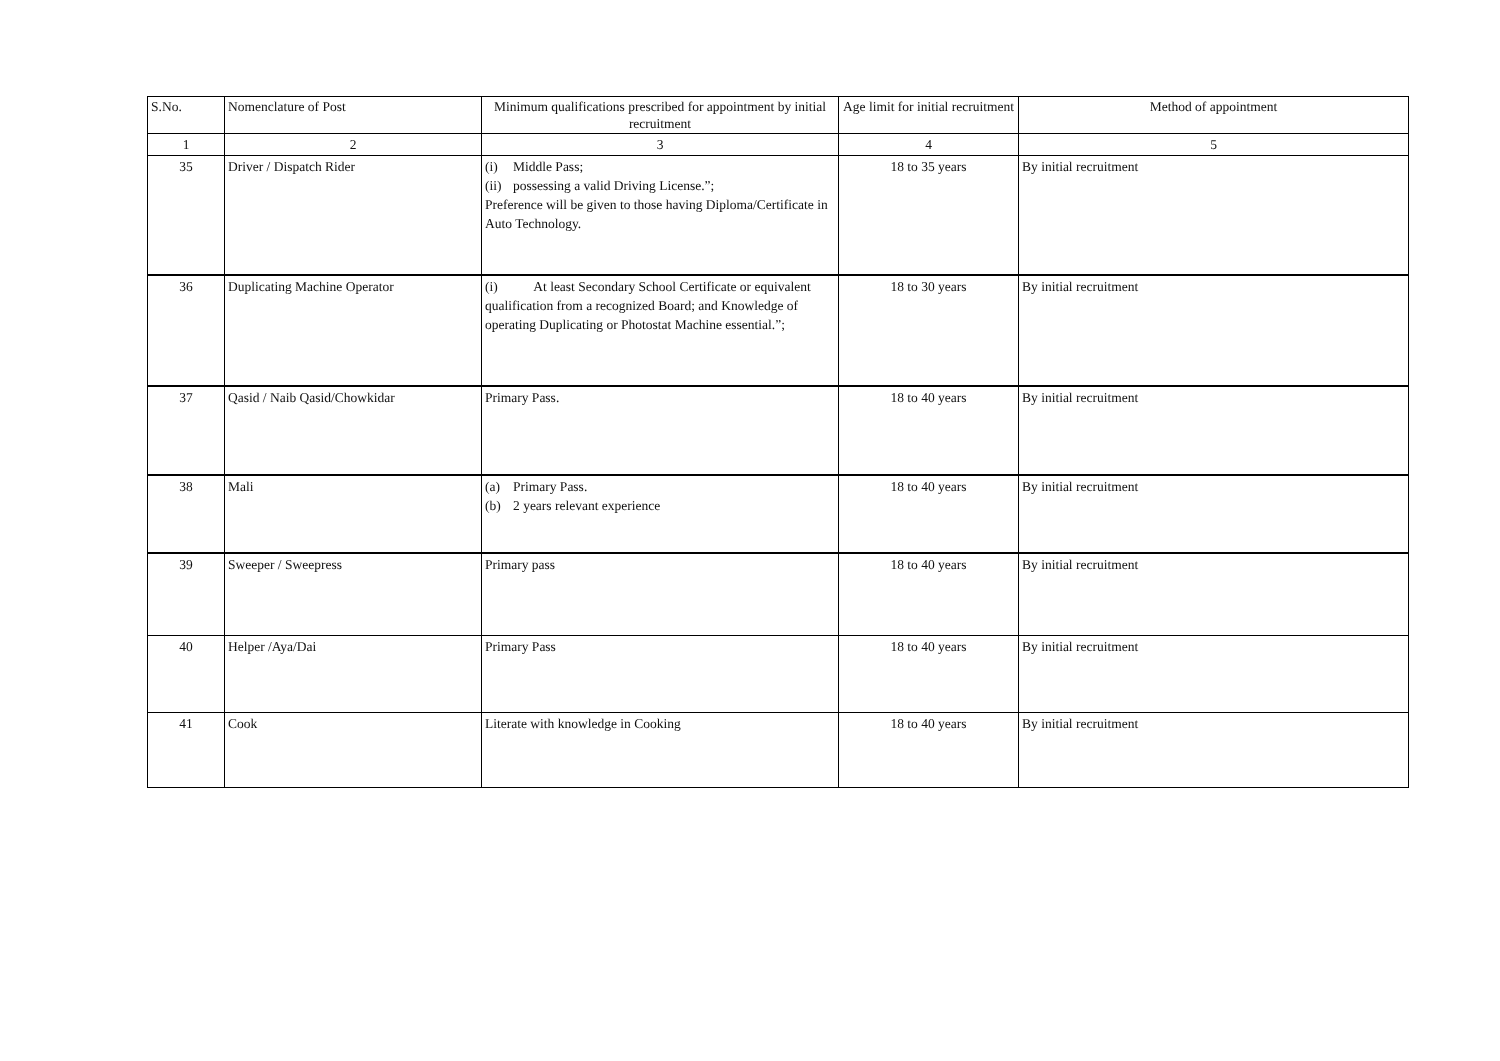| S.No. | Nomenclature of Post | Minimum qualifications prescribed for appointment by initial recruitment | Age limit for initial recruitment | Method of appointment |
| --- | --- | --- | --- | --- |
| 1 | 2 | 3 | 4 | 5 |
| 35 | Driver / Dispatch Rider | (i) Middle Pass; (ii) possessing a valid Driving License.”; Preference will be given to those having Diploma/Certificate in Auto Technology. | 18 to 35 years | By initial recruitment |
| 36 | Duplicating Machine Operator | (i) At least Secondary School Certificate or equivalent qualification from a recognized Board; and Knowledge of operating Duplicating or Photostat Machine essential.”; | 18 to 30 years | By initial recruitment |
| 37 | Qasid / Naib Qasid/Chowkidar | Primary Pass. | 18 to 40 years | By initial recruitment |
| 38 | Mali | (a) Primary Pass. (b) 2 years relevant experience | 18 to 40 years | By initial recruitment |
| 39 | Sweeper / Sweepress | Primary pass | 18 to 40 years | By initial recruitment |
| 40 | Helper /Aya/Dai | Primary Pass | 18 to 40 years | By initial recruitment |
| 41 | Cook | Literate with knowledge in Cooking | 18 to 40 years | By initial recruitment |